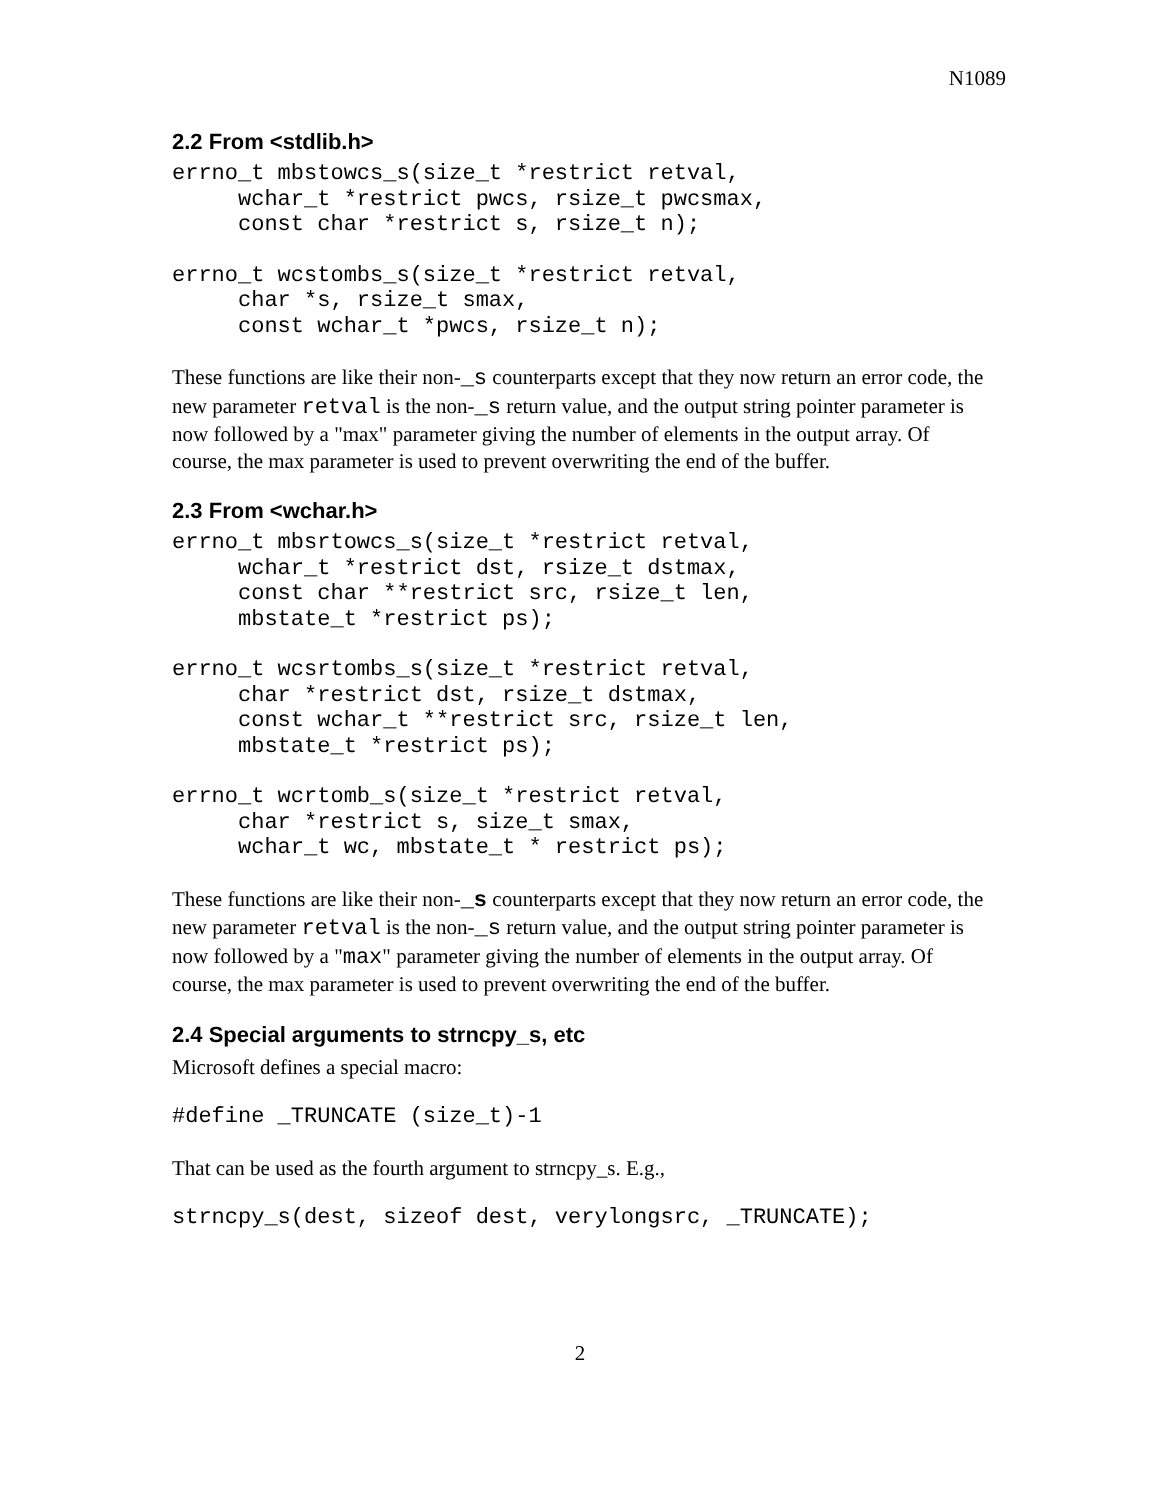N1089
2.2 From <stdlib.h>
errno_t mbstowcs_s(size_t *restrict retval,
     wchar_t *restrict pwcs, rsize_t pwcsmax,
     const char *restrict s, rsize_t n);
errno_t wcstombs_s(size_t *restrict retval,
     char *s, rsize_t smax,
     const wchar_t *pwcs, rsize_t n);
These functions are like their non-_s counterparts except that they now return an error code, the new parameter retval is the non-_s return value, and the output string pointer parameter is now followed by a "max" parameter giving the number of elements in the output array. Of course, the max parameter is used to prevent overwriting the end of the buffer.
2.3 From <wchar.h>
errno_t mbsrtowcs_s(size_t *restrict retval,
     wchar_t *restrict dst, rsize_t dstmax,
     const char **restrict src, rsize_t len,
     mbstate_t *restrict ps);
errno_t wcsrtombs_s(size_t *restrict retval,
     char *restrict dst, rsize_t dstmax,
     const wchar_t **restrict src, rsize_t len,
     mbstate_t *restrict ps);
errno_t wcrtomb_s(size_t *restrict retval,
     char *restrict s, size_t smax,
     wchar_t wc, mbstate_t * restrict ps);
These functions are like their non-_s counterparts except that they now return an error code, the new parameter retval is the non-_s return value, and the output string pointer parameter is now followed by a "max" parameter giving the number of elements in the output array. Of course, the max parameter is used to prevent overwriting the end of the buffer.
2.4 Special arguments to strncpy_s, etc
Microsoft defines a special macro:
#define _TRUNCATE (size_t)-1
That can be used as the fourth argument to strncpy_s. E.g.,
strncpy_s(dest, sizeof dest, verylongsrc, _TRUNCATE);
2